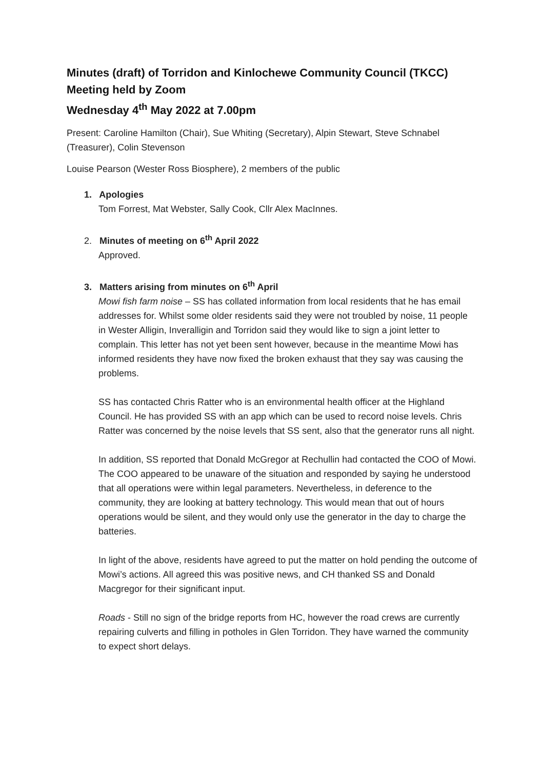Minutes (draft) of Torridon and Kinlochewe Community Council (TKCC)
Meeting held by Zoom
Wednesday 4<sup>th</sup> May 2022 at 7.00pm
Present: Caroline Hamilton (Chair), Sue Whiting (Secretary), Alpin Stewart, Steve Schnabel (Treasurer), Colin Stevenson
Louise Pearson (Wester Ross Biosphere), 2 members of the public
1. Apologies
Tom Forrest, Mat Webster, Sally Cook, Cllr Alex MacInnes.
2. Minutes of meeting on 6<sup>th</sup> April 2022
Approved.
3. Matters arising from minutes on 6<sup>th</sup> April
Mowi fish farm noise – SS has collated information from local residents that he has email addresses for. Whilst some older residents said they were not troubled by noise, 11 people in Wester Alligin, Inveralligin and Torridon said they would like to sign a joint letter to complain. This letter has not yet been sent however, because in the meantime Mowi has informed residents they have now fixed the broken exhaust that they say was causing the problems.
SS has contacted Chris Ratter who is an environmental health officer at the Highland Council. He has provided SS with an app which can be used to record noise levels. Chris Ratter was concerned by the noise levels that SS sent, also that the generator runs all night.
In addition, SS reported that Donald McGregor at Rechullin had contacted the COO of Mowi. The COO appeared to be unaware of the situation and responded by saying he understood that all operations were within legal parameters. Nevertheless, in deference to the community, they are looking at battery technology. This would mean that out of hours operations would be silent, and they would only use the generator in the day to charge the batteries.
In light of the above, residents have agreed to put the matter on hold pending the outcome of Mowi’s actions. All agreed this was positive news, and CH thanked SS and Donald Macgregor for their significant input.
Roads - Still no sign of the bridge reports from HC, however the road crews are currently repairing culverts and filling in potholes in Glen Torridon. They have warned the community to expect short delays.